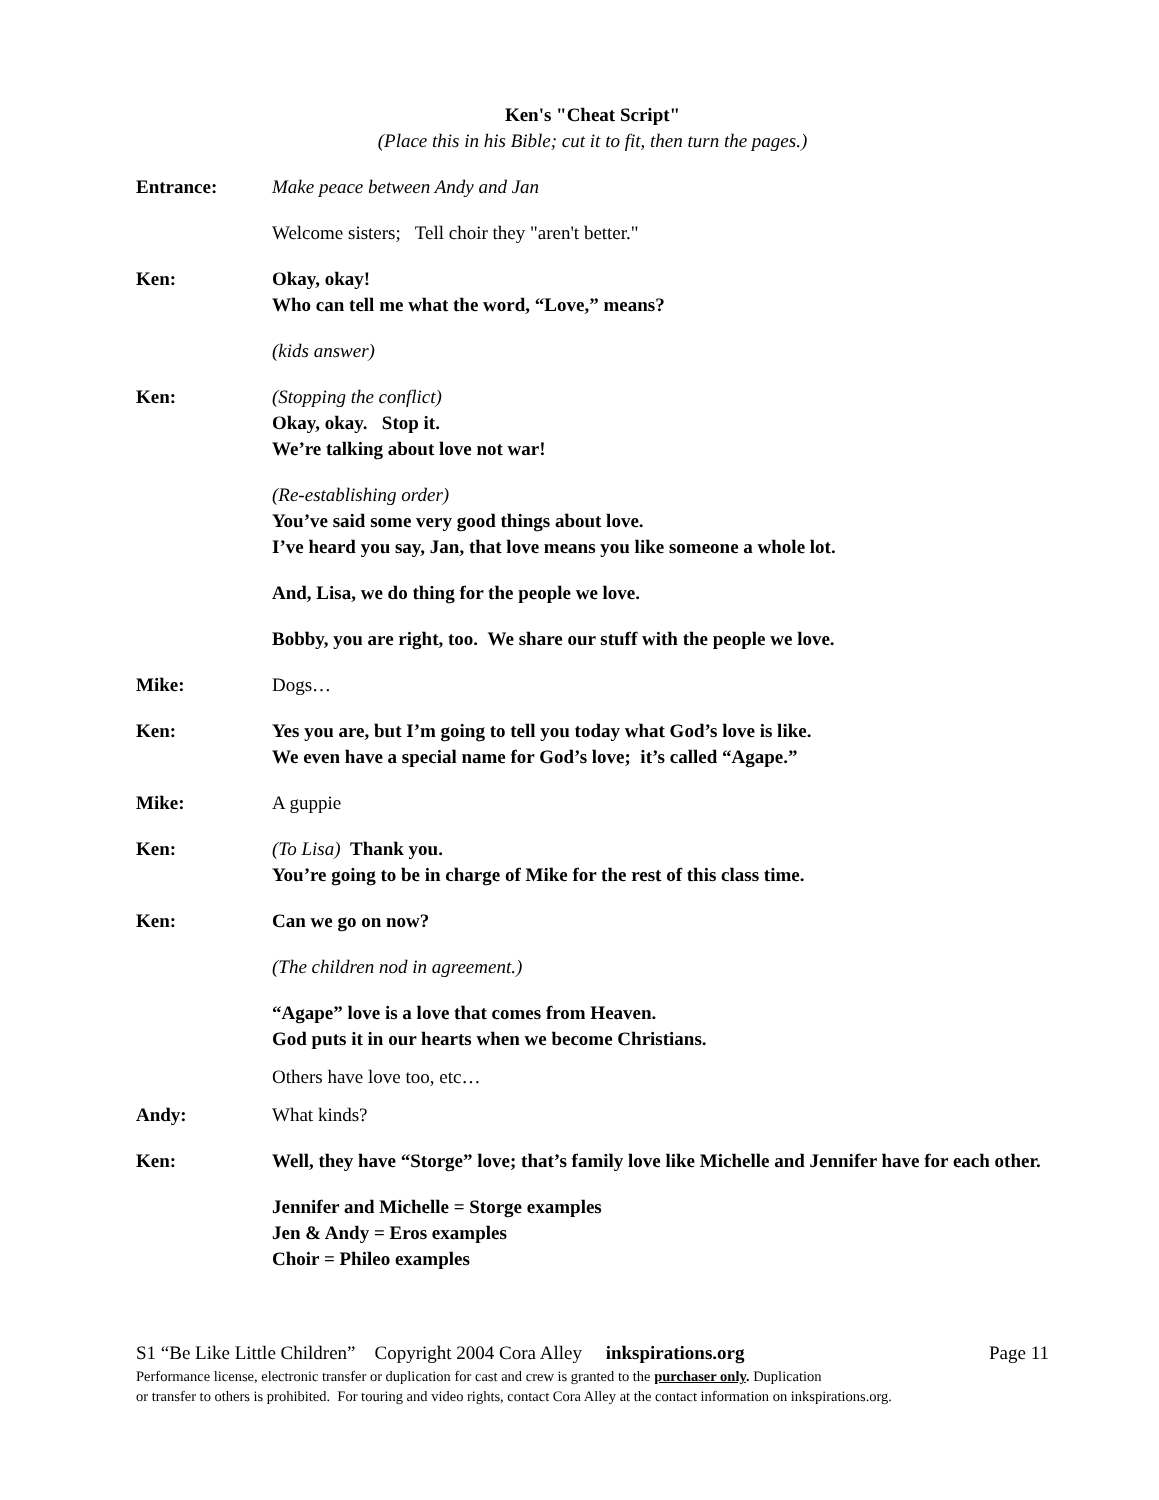Ken's "Cheat Script"
(Place this in his Bible; cut it to fit, then turn the pages.)
Entrance: Make peace between Andy and Jan
Welcome sisters; Tell choir they "aren't better."
Ken: Okay, okay!
Who can tell me what the word, “Love,” means?
(kids answer)
Ken: (Stopping the conflict)
Okay, okay. Stop it.
We’re talking about love not war!
(Re-establishing order)
You’ve said some very good things about love.
I’ve heard you say, Jan, that love means you like someone a whole lot.
And, Lisa, we do thing for the people we love.
Bobby, you are right, too. We share our stuff with the people we love.
Mike: Dogs…
Ken: Yes you are, but I’m going to tell you today what God’s love is like.
We even have a special name for God’s love; it’s called “Agape.”
Mike: A guppie
Ken: (To Lisa) Thank you.
You’re going to be in charge of Mike for the rest of this class time.
Ken: Can we go on now?
(The children nod in agreement.)
“Agape” love is a love that comes from Heaven.
God puts it in our hearts when we become Christians.
Others have love too, etc…
Andy: What kinds?
Ken: Well, they have “Storge” love; that’s family love like Michelle and Jennifer have for each other.
Jennifer and Michelle = Storge examples
Jen & Andy = Eros examples
Choir = Phileo examples
S1 “Be Like Little Children” Copyright 2004 Cora Alley inkspirations.org Page 11
Performance license, electronic transfer or duplication for cast and crew is granted to the purchaser only. Duplication
or transfer to others is prohibited. For touring and video rights, contact Cora Alley at the contact information on inkspirations.org.